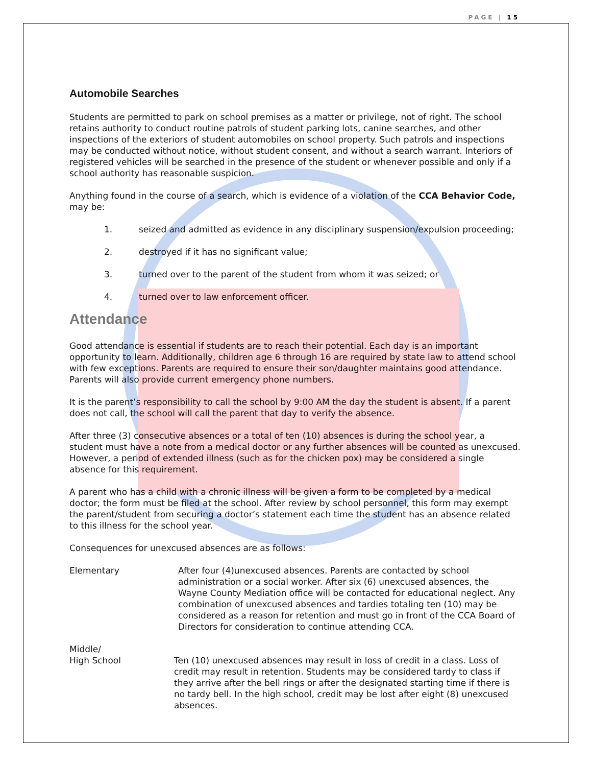PAGE | 15
Automobile Searches
Students are permitted to park on school premises as a matter or privilege, not of right. The school retains authority to conduct routine patrols of student parking lots, canine searches, and other inspections of the exteriors of student automobiles on school property. Such patrols and inspections may be conducted without notice, without student consent, and without a search warrant. Interiors of registered vehicles will be searched in the presence of the student or whenever possible and only if a school authority has reasonable suspicion.
Anything found in the course of a search, which is evidence of a violation of the CCA Behavior Code, may be:
1. seized and admitted as evidence in any disciplinary suspension/expulsion proceeding;
2. destroyed if it has no significant value;
3. turned over to the parent of the student from whom it was seized; or
4. turned over to law enforcement officer.
Attendance
Good attendance is essential if students are to reach their potential. Each day is an important opportunity to learn. Additionally, children age 6 through 16 are required by state law to attend school with few exceptions. Parents are required to ensure their son/daughter maintains good attendance. Parents will also provide current emergency phone numbers.
It is the parent’s responsibility to call the school by 9:00 AM the day the student is absent. If a parent does not call, the school will call the parent that day to verify the absence.
After three (3) consecutive absences or a total of ten (10) absences is during the school year, a student must have a note from a medical doctor or any further absences will be counted as unexcused. However, a period of extended illness (such as for the chicken pox) may be considered a single absence for this requirement.
A parent who has a child with a chronic illness will be given a form to be completed by a medical doctor; the form must be filed at the school. After review by school personnel, this form may exempt the parent/student from securing a doctor’s statement each time the student has an absence related to this illness for the school year.
Consequences for unexcused absences are as follows:
Elementary After four (4)unexcused absences. Parents are contacted by school administration or a social worker. After six (6) unexcused absences, the Wayne County Mediation office will be contacted for educational neglect. Any combination of unexcused absences and tardies totaling ten (10) may be considered as a reason for retention and must go in front of the CCA Board of Directors for consideration to continue attending CCA.
Middle/
High School
Ten (10) unexcused absences may result in loss of credit in a class. Loss of credit may result in retention. Students may be considered tardy to class if they arrive after the bell rings or after the designated starting time if there is no tardy bell. In the high school, credit may be lost after eight (8) unexcused absences.